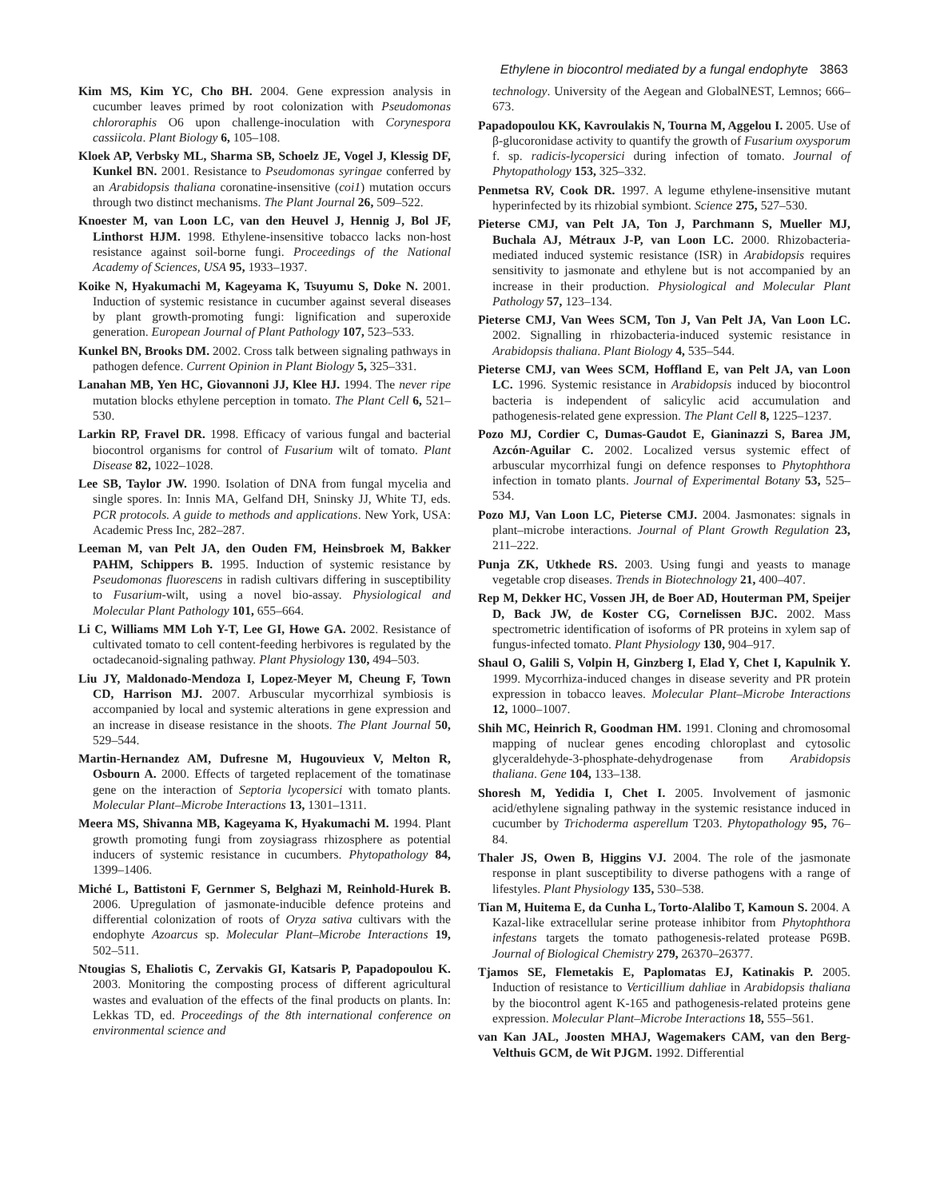Ethylene in biocontrol mediated by a fungal endophyte 3863
Kim MS, Kim YC, Cho BH. 2004. Gene expression analysis in cucumber leaves primed by root colonization with Pseudomonas chlororaphis O6 upon challenge-inoculation with Corynespora cassiicola. Plant Biology 6, 105–108.
Kloek AP, Verbsky ML, Sharma SB, Schoelz JE, Vogel J, Klessig DF, Kunkel BN. 2001. Resistance to Pseudomonas syringae conferred by an Arabidopsis thaliana coronatine-insensitive (coi1) mutation occurs through two distinct mechanisms. The Plant Journal 26, 509–522.
Knoester M, van Loon LC, van den Heuvel J, Hennig J, Bol JF, Linthorst HJM. 1998. Ethylene-insensitive tobacco lacks non-host resistance against soil-borne fungi. Proceedings of the National Academy of Sciences, USA 95, 1933–1937.
Koike N, Hyakumachi M, Kageyama K, Tsuyumu S, Doke N. 2001. Induction of systemic resistance in cucumber against several diseases by plant growth-promoting fungi: lignification and superoxide generation. European Journal of Plant Pathology 107, 523–533.
Kunkel BN, Brooks DM. 2002. Cross talk between signaling pathways in pathogen defence. Current Opinion in Plant Biology 5, 325–331.
Lanahan MB, Yen HC, Giovannoni JJ, Klee HJ. 1994. The never ripe mutation blocks ethylene perception in tomato. The Plant Cell 6, 521–530.
Larkin RP, Fravel DR. 1998. Efficacy of various fungal and bacterial biocontrol organisms for control of Fusarium wilt of tomato. Plant Disease 82, 1022–1028.
Lee SB, Taylor JW. 1990. Isolation of DNA from fungal mycelia and single spores. In: Innis MA, Gelfand DH, Sninsky JJ, White TJ, eds. PCR protocols. A guide to methods and applications. New York, USA: Academic Press Inc, 282–287.
Leeman M, van Pelt JA, den Ouden FM, Heinsbroek M, Bakker PAHM, Schippers B. 1995. Induction of systemic resistance by Pseudomonas fluorescens in radish cultivars differing in susceptibility to Fusarium-wilt, using a novel bio-assay. Physiological and Molecular Plant Pathology 101, 655–664.
Li C, Williams MM Loh Y-T, Lee GI, Howe GA. 2002. Resistance of cultivated tomato to cell content-feeding herbivores is regulated by the octadecanoid-signaling pathway. Plant Physiology 130, 494–503.
Liu JY, Maldonado-Mendoza I, Lopez-Meyer M, Cheung F, Town CD, Harrison MJ. 2007. Arbuscular mycorrhizal symbiosis is accompanied by local and systemic alterations in gene expression and an increase in disease resistance in the shoots. The Plant Journal 50, 529–544.
Martin-Hernandez AM, Dufresne M, Hugouvieux V, Melton R, Osbourn A. 2000. Effects of targeted replacement of the tomatinase gene on the interaction of Septoria lycopersici with tomato plants. Molecular Plant–Microbe Interactions 13, 1301–1311.
Meera MS, Shivanna MB, Kageyama K, Hyakumachi M. 1994. Plant growth promoting fungi from zoysiagrass rhizosphere as potential inducers of systemic resistance in cucumbers. Phytopathology 84, 1399–1406.
Miché L, Battistoni F, Gernmer S, Belghazi M, Reinhold-Hurek B. 2006. Upregulation of jasmonate-inducible defence proteins and differential colonization of roots of Oryza sativa cultivars with the endophyte Azoarcus sp. Molecular Plant–Microbe Interactions 19, 502–511.
Ntougias S, Ehaliotis C, Zervakis GI, Katsaris P, Papadopoulou K. 2003. Monitoring the composting process of different agricultural wastes and evaluation of the effects of the final products on plants. In: Lekkas TD, ed. Proceedings of the 8th international conference on environmental science and
technology. University of the Aegean and GlobalNEST, Lemnos; 666–673.
Papadopoulou KK, Kavroulakis N, Tourna M, Aggelou I. 2005. Use of β-glucoronidase activity to quantify the growth of Fusarium oxysporum f. sp. radicis-lycopersici during infection of tomato. Journal of Phytopathology 153, 325–332.
Penmetsa RV, Cook DR. 1997. A legume ethylene-insensitive mutant hyperinfected by its rhizobial symbiont. Science 275, 527–530.
Pieterse CMJ, van Pelt JA, Ton J, Parchmann S, Mueller MJ, Buchala AJ, Métraux J-P, van Loon LC. 2000. Rhizobacteria-mediated induced systemic resistance (ISR) in Arabidopsis requires sensitivity to jasmonate and ethylene but is not accompanied by an increase in their production. Physiological and Molecular Plant Pathology 57, 123–134.
Pieterse CMJ, Van Wees SCM, Ton J, Van Pelt JA, Van Loon LC. 2002. Signalling in rhizobacteria-induced systemic resistance in Arabidopsis thaliana. Plant Biology 4, 535–544.
Pieterse CMJ, van Wees SCM, Hoffland E, van Pelt JA, van Loon LC. 1996. Systemic resistance in Arabidopsis induced by biocontrol bacteria is independent of salicylic acid accumulation and pathogenesis-related gene expression. The Plant Cell 8, 1225–1237.
Pozo MJ, Cordier C, Dumas-Gaudot E, Gianinazzi S, Barea JM, Azcón-Aguilar C. 2002. Localized versus systemic effect of arbuscular mycorrhizal fungi on defence responses to Phytophthora infection in tomato plants. Journal of Experimental Botany 53, 525–534.
Pozo MJ, Van Loon LC, Pieterse CMJ. 2004. Jasmonates: signals in plant–microbe interactions. Journal of Plant Growth Regulation 23, 211–222.
Punja ZK, Utkhede RS. 2003. Using fungi and yeasts to manage vegetable crop diseases. Trends in Biotechnology 21, 400–407.
Rep M, Dekker HC, Vossen JH, de Boer AD, Houterman PM, Speijer D, Back JW, de Koster CG, Cornelissen BJC. 2002. Mass spectrometric identification of isoforms of PR proteins in xylem sap of fungus-infected tomato. Plant Physiology 130, 904–917.
Shaul O, Galili S, Volpin H, Ginzberg I, Elad Y, Chet I, Kapulnik Y. 1999. Mycorrhiza-induced changes in disease severity and PR protein expression in tobacco leaves. Molecular Plant–Microbe Interactions 12, 1000–1007.
Shih MC, Heinrich R, Goodman HM. 1991. Cloning and chromosomal mapping of nuclear genes encoding chloroplast and cytosolic glyceraldehyde-3-phosphate-dehydrogenase from Arabidopsis thaliana. Gene 104, 133–138.
Shoresh M, Yedidia I, Chet I. 2005. Involvement of jasmonic acid/ethylene signaling pathway in the systemic resistance induced in cucumber by Trichoderma asperellum T203. Phytopathology 95, 76–84.
Thaler JS, Owen B, Higgins VJ. 2004. The role of the jasmonate response in plant susceptibility to diverse pathogens with a range of lifestyles. Plant Physiology 135, 530–538.
Tian M, Huitema E, da Cunha L, Torto-Alalibo T, Kamoun S. 2004. A Kazal-like extracellular serine protease inhibitor from Phytophthora infestans targets the tomato pathogenesis-related protease P69B. Journal of Biological Chemistry 279, 26370–26377.
Tjamos SE, Flemetakis E, Paplomatas EJ, Katinakis P. 2005. Induction of resistance to Verticillium dahliae in Arabidopsis thaliana by the biocontrol agent K-165 and pathogenesis-related proteins gene expression. Molecular Plant–Microbe Interactions 18, 555–561.
van Kan JAL, Joosten MHAJ, Wagemakers CAM, van den Berg-Velthuis GCM, de Wit PJGM. 1992. Differential